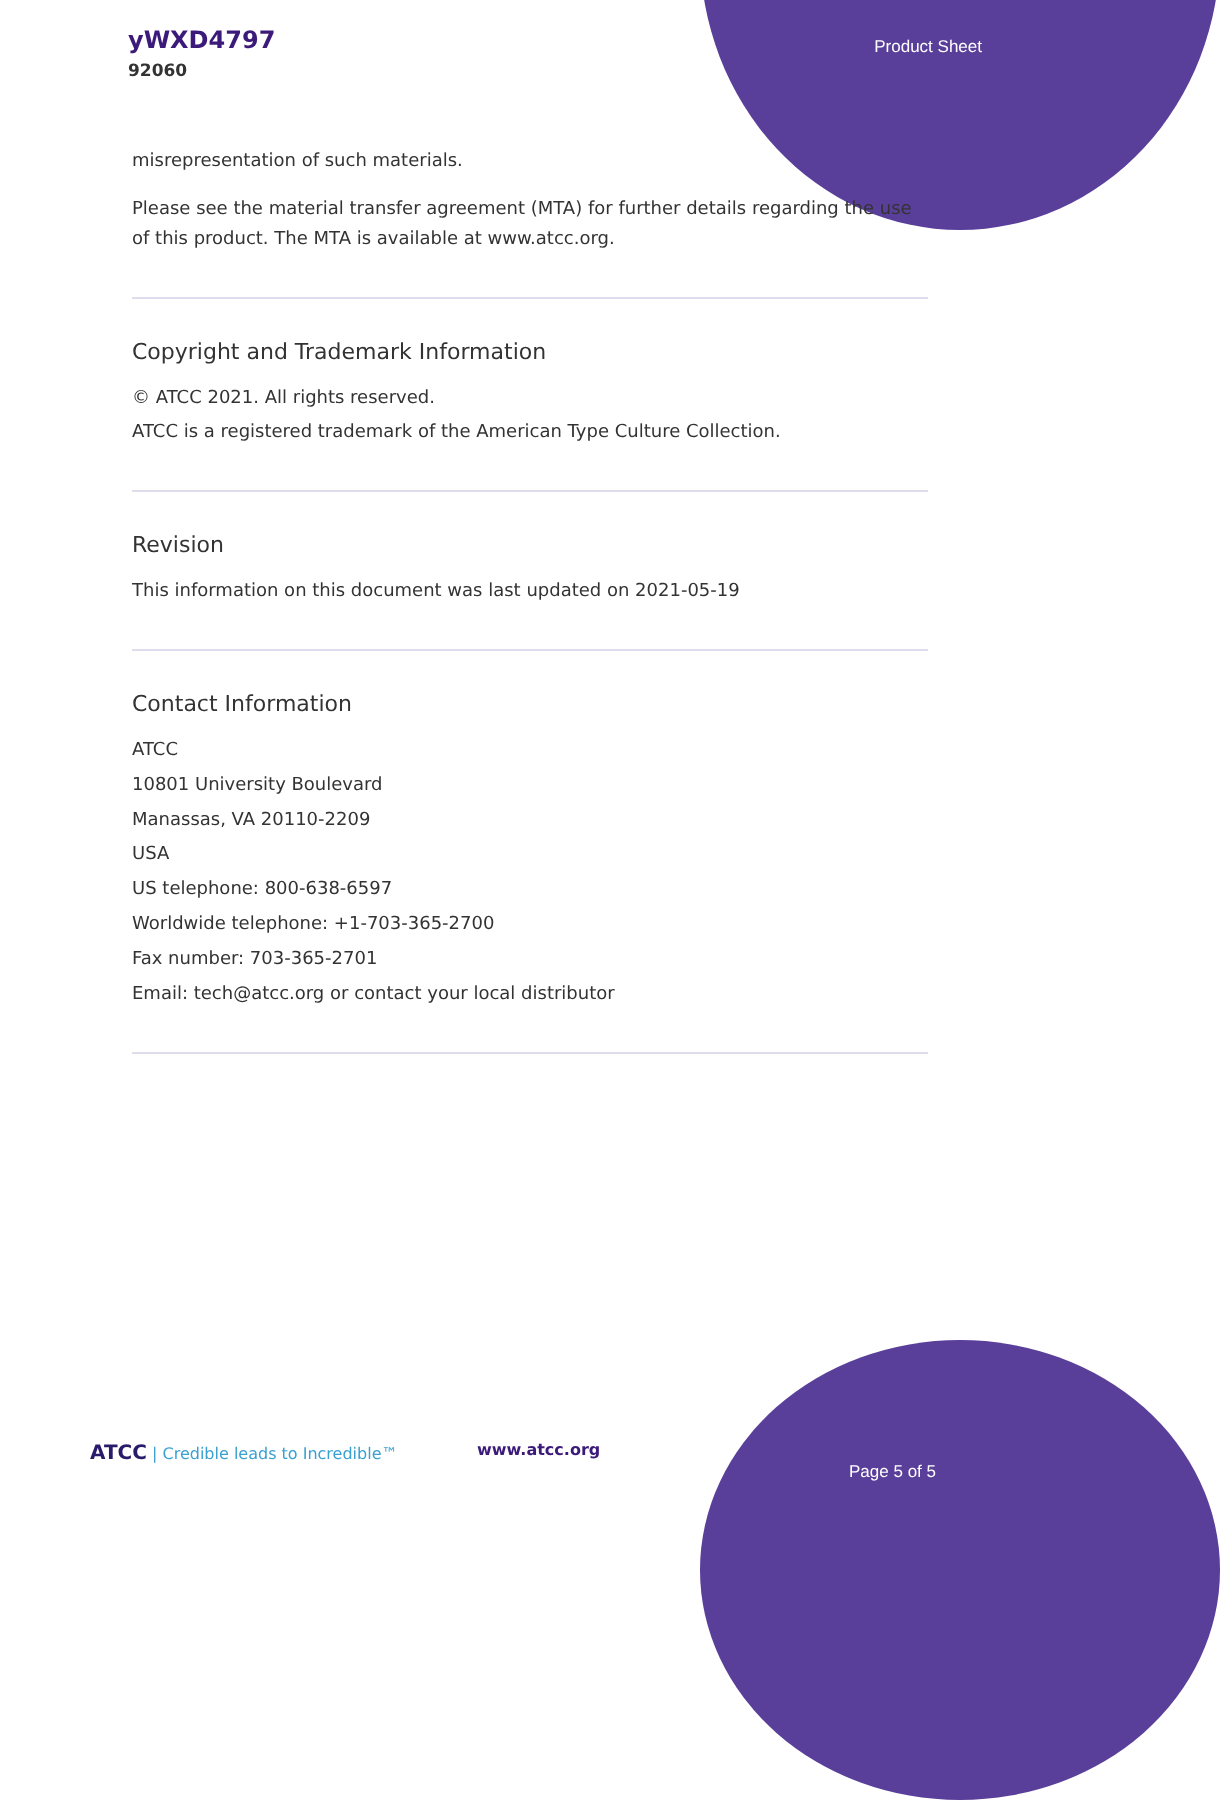yWXD4797
92060
Product Sheet
misrepresentation of such materials.
Please see the material transfer agreement (MTA) for further details regarding the use of this product. The MTA is available at www.atcc.org.
Copyright and Trademark Information
© ATCC 2021. All rights reserved.
ATCC is a registered trademark of the American Type Culture Collection.
Revision
This information on this document was last updated on 2021-05-19
Contact Information
ATCC
10801 University Boulevard
Manassas, VA 20110-2209
USA
US telephone: 800-638-6597
Worldwide telephone: +1-703-365-2700
Fax number: 703-365-2701
Email: tech@atcc.org or contact your local distributor
ATCC | Credible leads to Incredible™
www.atcc.org
Page 5 of 5